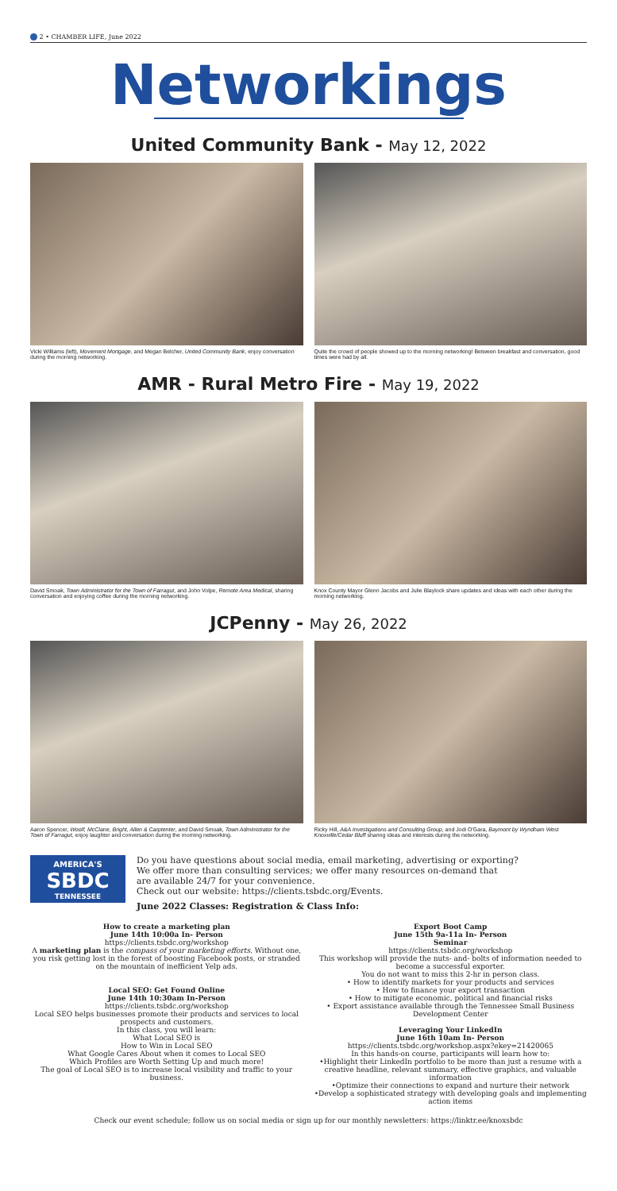2 • CHAMBER LIFE, June 2022
Networkings
United Community Bank - May 12, 2022
Vicki Williams (left), Movement Mortgage, and Megan Belcher, United Community Bank, enjoy conversation during the morning networking.
Quite the crowd of people showed up to the morning networking! Between breakfast and conversation, good times were had by all.
AMR - Rural Metro Fire - May 19, 2022
David Smoak, Town Administrator for the Town of Farragut, and John Volpe, Remote Area Medical, sharing conversation and enjoying coffee during the morning networking.
Knox County Mayor Glenn Jacobs and Julie Blaylock share updates and ideas with each other during the morning networking.
JCPenny - May 26, 2022
Aaron Spencer, Woolf, McClane, Bright, Allen & Carptenter, and David Smoak, Town Administrator for the Town of Farragut, enjoy laughter and conversation during the morning networking.
Ricky Hill, A&A Investigations and Consulting Group, and Jodi O'Gara, Baymont by Wyndham West Knoxville/Cedar Bluff sharing ideas and interests during the networking.
AMERICA'S
SBDC
TENNESSEE
Do you have questions about social media, email marketing, advertising or exporting?
We offer more than consulting services; we offer many resources on-demand that
are available 24/7 for your convenience.
Check out our website: https://clients.tsbdc.org/Events.
June 2022 Classes: Registration & Class Info:
How to create a marketing plan
June 14th 10:00a In- Person
https://clients.tsbdc.org/workshop
A marketing plan is the compass of your marketing efforts. Without one, you risk getting lost in the forest of boosting Facebook posts, or stranded on the mountain of inefficient Yelp ads.
Local SEO: Get Found Online
June 14th 10:30am In-Person
https://clients.tsbdc.org/workshop
Local SEO helps businesses promote their products and services to local prospects and customers.
In this class, you will learn:
What Local SEO is
How to Win in Local SEO
What Google Cares About when it comes to Local SEO
Which Profiles are Worth Setting Up and much more!
The goal of Local SEO is to increase local visibility and traffic to your business.
Export Boot Camp
June 15th 9a-11a In- Person
Seminar
https://clients.tsbdc.org/workshop
This workshop will provide the nuts- and- bolts of information needed to become a successful exporter.
You do not want to miss this 2-hr in person class.
• How to identify markets for your products and services
• How to finance your export transaction
• How to mitigate economic, political and financial risks
• Export assistance available through the Tennessee Small Business Development Center
Leveraging Your LinkedIn
June 16th 10am In- Person
https://clients.tsbdc.org/workshop.aspx?ekey=21420065
In this hands-on course, participants will learn how to:
•Highlight their LinkedIn portfolio to be more than just a resume with a creative headline, relevant summary, effective graphics, and valuable information
•Optimize their connections to expand and nurture their network
•Develop a sophisticated strategy with developing goals and implementing action items
Check our event schedule; follow us on social media or sign up for our monthly newsletters: https://linktr.ee/knoxsbdc